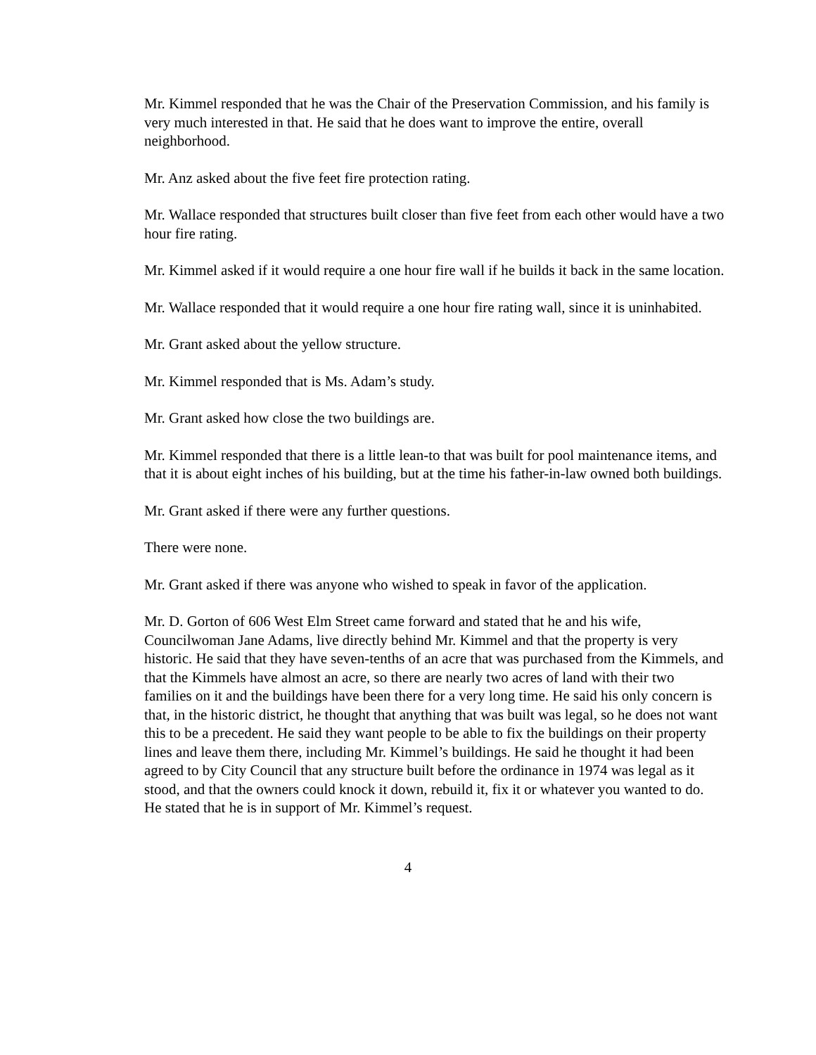Mr. Kimmel responded that he was the Chair of the Preservation Commission, and his family is very much interested in that. He said that he does want to improve the entire, overall neighborhood.
Mr. Anz asked about the five feet fire protection rating.
Mr. Wallace responded that structures built closer than five feet from each other would have a two hour fire rating.
Mr. Kimmel asked if it would require a one hour fire wall if he builds it back in the same location.
Mr. Wallace responded that it would require a one hour fire rating wall, since it is uninhabited.
Mr. Grant asked about the yellow structure.
Mr. Kimmel responded that is Ms. Adam’s study.
Mr. Grant asked how close the two buildings are.
Mr. Kimmel responded that there is a little lean-to that was built for pool maintenance items, and that it is about eight inches of his building, but at the time his father-in-law owned both buildings.
Mr. Grant asked if there were any further questions.
There were none.
Mr. Grant asked if there was anyone who wished to speak in favor of the application.
Mr. D. Gorton of 606 West Elm Street came forward and stated that he and his wife, Councilwoman Jane Adams, live directly behind Mr. Kimmel and that the property is very historic. He said that they have seven-tenths of an acre that was purchased from the Kimmels, and that the Kimmels have almost an acre, so there are nearly two acres of land with their two families on it and the buildings have been there for a very long time. He said his only concern is that, in the historic district, he thought that anything that was built was legal, so he does not want this to be a precedent. He said they want people to be able to fix the buildings on their property lines and leave them there, including Mr. Kimmel’s buildings. He said he thought it had been agreed to by City Council that any structure built before the ordinance in 1974 was legal as it stood, and that the owners could knock it down, rebuild it, fix it or whatever you wanted to do. He stated that he is in support of Mr. Kimmel’s request.
4